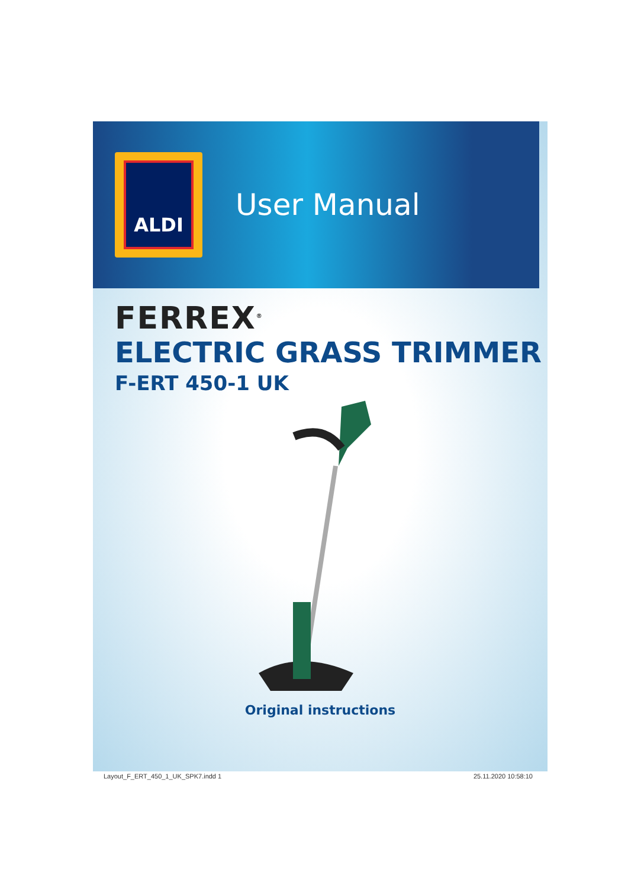ALDI
User Manual
FERREX<sup>®</sup>
ELECTRIC GRASS TRIMMER
F-ERT 450-1 UK
Original instructions
Layout_F_ERT_450_1_UK_SPK7.indd 1 25.11.2020 10:58:10